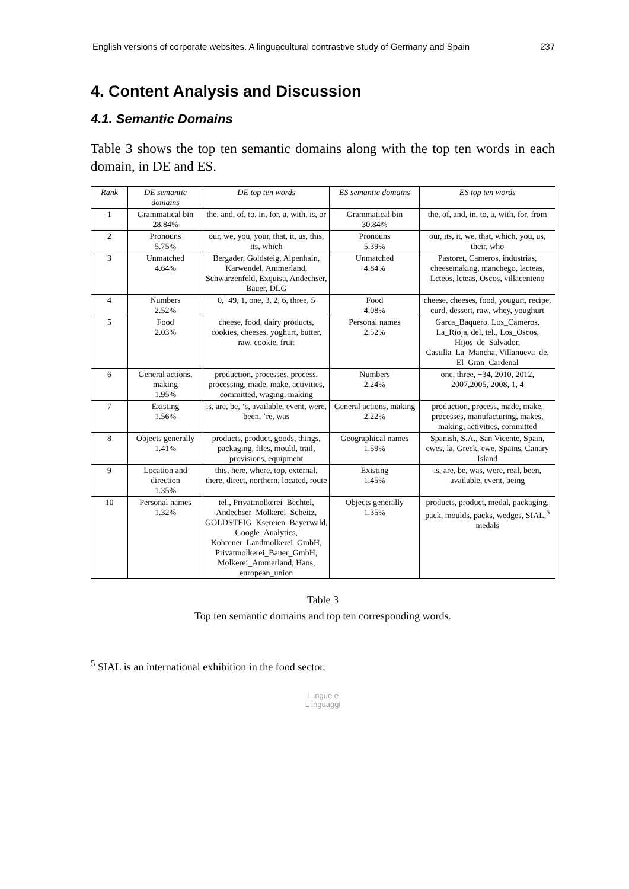English versions of corporate websites. A linguacultural contrastive study of Germany and Spain 237
4. Content Analysis and Discussion
4.1. Semantic Domains
Table 3 shows the top ten semantic domains along with the top ten words in each domain, in DE and ES.
| Rank | DE semantic domains | DE top ten words | ES semantic domains | ES top ten words |
| --- | --- | --- | --- | --- |
| 1 | Grammatical bin 28.84% | the, and, of, to, in, for, a, with, is, or | Grammatical bin 30.84% | the, of, and, in, to, a, with, for, from |
| 2 | Pronouns 5.75% | our, we, you, your, that, it, us, this, its, which | Pronouns 5.39% | our, its, it, we, that, which, you, us, their, who |
| 3 | Unmatched 4.64% | Bergader, Goldsteig, Alpenhain, Karwendel, Ammerland, Schwarzenfeld, Exquisa, Andechser, Bauer, DLG | Unmatched 4.84% | Pastoret, Cameros, industrias, cheesemaking, manchego, lacteas, Lcteos, lcteas, Oscos, villacenteno |
| 4 | Numbers 2.52% | 0,+49, 1, one, 3, 2, 6, three, 5 | Food 4.08% | cheese, cheeses, food, yougurt, recipe, curd, dessert, raw, whey, youghurt |
| 5 | Food 2.03% | cheese, food, dairy products, cookies, cheeses, yoghurt, butter, raw, cookie, fruit | Personal names 2.52% | Garca_Baquero, Los_Cameros, La_Rioja, del, tel., Los_Oscos, Hijos_de_Salvador, Castilla_La_Mancha, Villanueva_de, El_Gran_Cardenal |
| 6 | General actions, making 1.95% | production, processes, process, processing, made, make, activities, committed, waging, making | Numbers 2.24% | one, three, +34, 2010, 2012, 2007,2005, 2008, 1, 4 |
| 7 | Existing 1.56% | is, are, be, ‘s, available, event, were, been, ’re, was | General actions, making 2.22% | production, process, made, make, processes, manufacturing, makes, making, activities, committed |
| 8 | Objects generally 1.41% | products, product, goods, things, packaging, files, mould, trail, provisions, equipment | Geographical names 1.59% | Spanish, S.A., San Vicente, Spain, ewes, la, Greek, ewe, Spains, Canary Island |
| 9 | Location and direction 1.35% | this, here, where, top, external, there, direct, northern, located, route | Existing 1.45% | is, are, be, was, were, real, been, available, event, being |
| 10 | Personal names 1.32% | tel., Privatmolkerei_Bechtel, Andechser_Molkerei_Scheitz, GOLDSTEIG_Ksereien_Bayerwald, Google_Analytics, Kohrener_Landmolkerei_GmbH, Privatmolkerei_Bauer_GmbH, Molkerei_Ammerland, Hans, european_union | Objects generally 1.35% | products, product, medal, packaging, pack, moulds, packs, wedges, SIAL,<sup>5</sup> medals |
Table 3
Top ten semantic domains and top ten corresponding words.
<sup>5</sup> SIAL is an international exhibition in the food sector.
L ingue e
L inguaggi